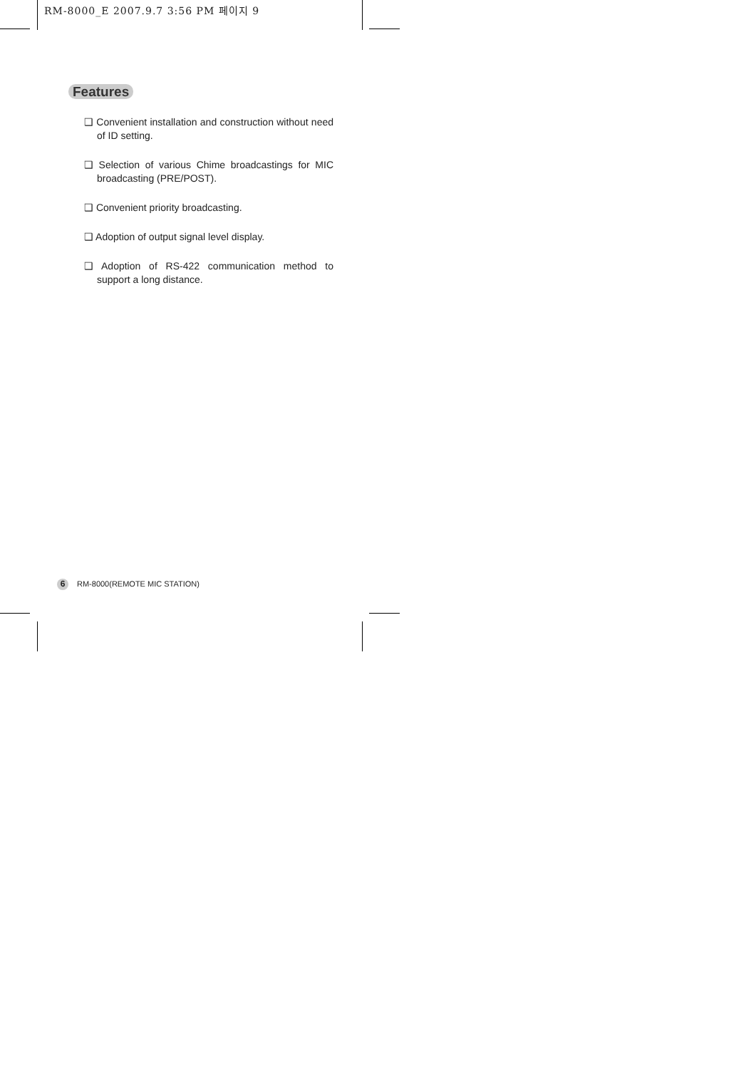RM-8000_E 2007.9.7 3:56 PM 페이지 9
Features
❑ Convenient installation and construction without need of ID setting.
❑ Selection of various Chime broadcastings for MIC broadcasting (PRE/POST).
❑ Convenient priority broadcasting.
❑ Adoption of output signal level display.
❑ Adoption of RS-422 communication method to support a long distance.
6 RM-8000(REMOTE MIC STATION)